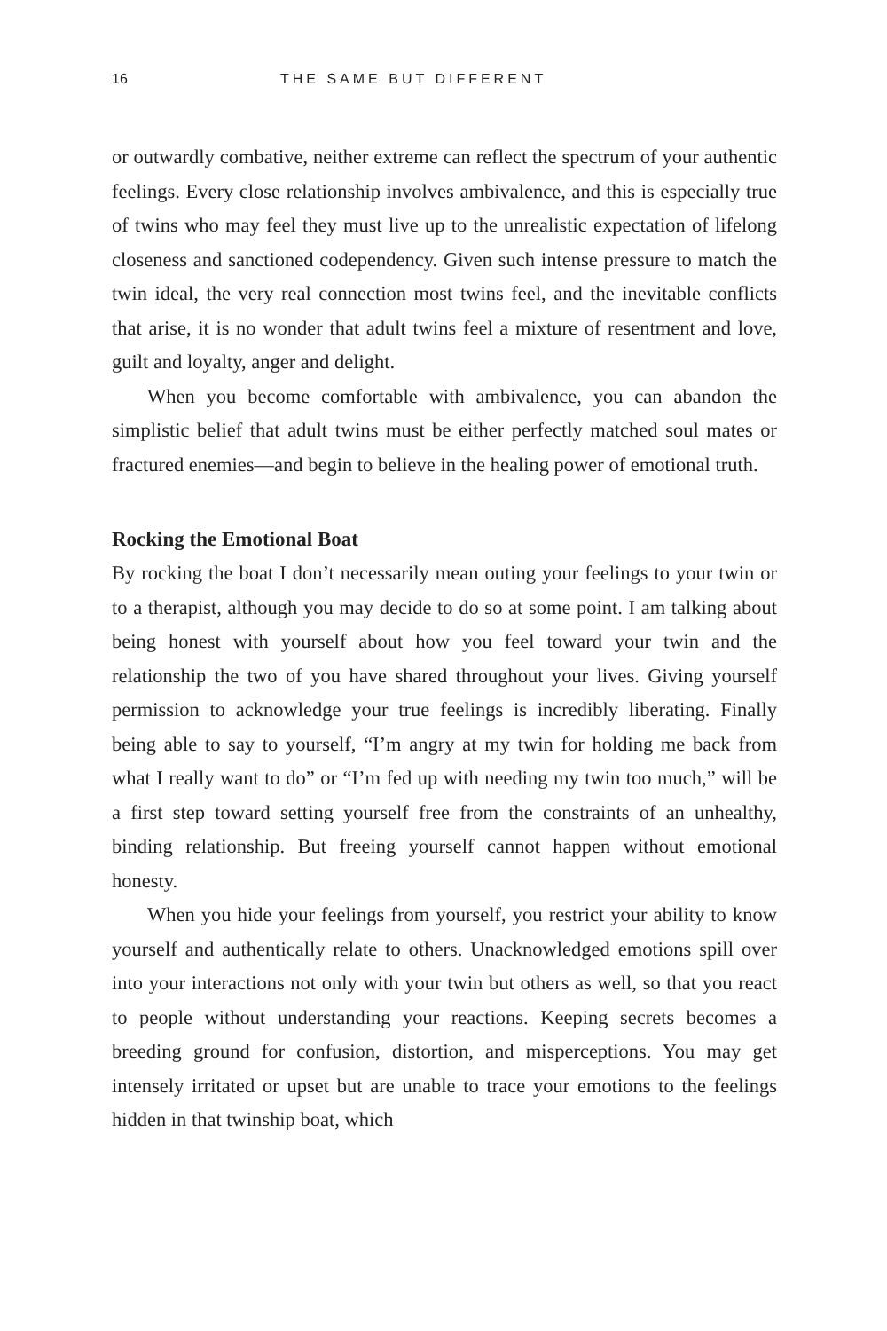16 THE SAME BUT DIFFERENT
or outwardly combative, neither extreme can reflect the spectrum of your authentic feelings. Every close relationship involves ambivalence, and this is especially true of twins who may feel they must live up to the unrealistic expectation of lifelong closeness and sanctioned codependency. Given such intense pressure to match the twin ideal, the very real connection most twins feel, and the inevitable conflicts that arise, it is no wonder that adult twins feel a mixture of resentment and love, guilt and loyalty, anger and delight.
When you become comfortable with ambivalence, you can abandon the simplistic belief that adult twins must be either perfectly matched soul mates or fractured enemies—and begin to believe in the healing power of emotional truth.
Rocking the Emotional Boat
By rocking the boat I don’t necessarily mean outing your feelings to your twin or to a therapist, although you may decide to do so at some point. I am talking about being honest with yourself about how you feel toward your twin and the relationship the two of you have shared throughout your lives. Giving yourself permission to acknowledge your true feelings is incredibly liberating. Finally being able to say to yourself, “I’m angry at my twin for holding me back from what I really want to do” or “I’m fed up with needing my twin too much,” will be a first step toward setting yourself free from the constraints of an unhealthy, binding relationship. But freeing yourself cannot happen without emotional honesty.
When you hide your feelings from yourself, you restrict your ability to know yourself and authentically relate to others. Unacknowledged emotions spill over into your interactions not only with your twin but others as well, so that you react to people without understanding your reactions. Keeping secrets becomes a breeding ground for confusion, distortion, and misperceptions. You may get intensely irritated or upset but are unable to trace your emotions to the feelings hidden in that twinship boat, which